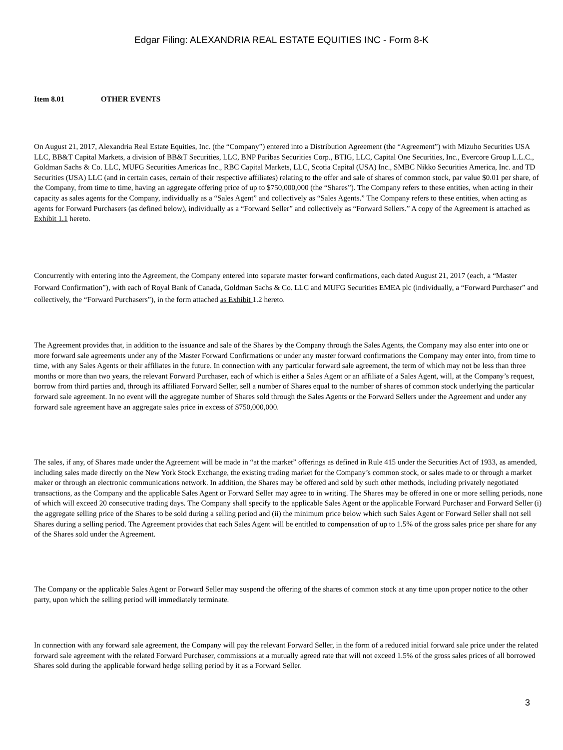Edgar Filing: ALEXANDRIA REAL ESTATE EQUITIES INC - Form 8-K
Item 8.01 OTHER EVENTS
On August 21, 2017, Alexandria Real Estate Equities, Inc. (the “Company”) entered into a Distribution Agreement (the “Agreement”) with Mizuho Securities USA LLC, BB&T Capital Markets, a division of BB&T Securities, LLC, BNP Paribas Securities Corp., BTIG, LLC, Capital One Securities, Inc., Evercore Group L.L.C., Goldman Sachs & Co. LLC, MUFG Securities Americas Inc., RBC Capital Markets, LLC, Scotia Capital (USA) Inc., SMBC Nikko Securities America, Inc. and TD Securities (USA) LLC (and in certain cases, certain of their respective affiliates) relating to the offer and sale of shares of common stock, par value $0.01 per share, of the Company, from time to time, having an aggregate offering price of up to $750,000,000 (the “Shares”). The Company refers to these entities, when acting in their capacity as sales agents for the Company, individually as a “Sales Agent” and collectively as “Sales Agents.” The Company refers to these entities, when acting as agents for Forward Purchasers (as defined below), individually as a “Forward Seller” and collectively as “Forward Sellers.” A copy of the Agreement is attached as Exhibit 1.1 hereto.
Concurrently with entering into the Agreement, the Company entered into separate master forward confirmations, each dated August 21, 2017 (each, a “Master Forward Confirmation”), with each of Royal Bank of Canada, Goldman Sachs & Co. LLC and MUFG Securities EMEA plc (individually, a “Forward Purchaser” and collectively, the “Forward Purchasers”), in the form attached as Exhibit 1.2 hereto.
The Agreement provides that, in addition to the issuance and sale of the Shares by the Company through the Sales Agents, the Company may also enter into one or more forward sale agreements under any of the Master Forward Confirmations or under any master forward confirmations the Company may enter into, from time to time, with any Sales Agents or their affiliates in the future. In connection with any particular forward sale agreement, the term of which may not be less than three months or more than two years, the relevant Forward Purchaser, each of which is either a Sales Agent or an affiliate of a Sales Agent, will, at the Company’s request, borrow from third parties and, through its affiliated Forward Seller, sell a number of Shares equal to the number of shares of common stock underlying the particular forward sale agreement. In no event will the aggregate number of Shares sold through the Sales Agents or the Forward Sellers under the Agreement and under any forward sale agreement have an aggregate sales price in excess of $750,000,000.
The sales, if any, of Shares made under the Agreement will be made in “at the market” offerings as defined in Rule 415 under the Securities Act of 1933, as amended, including sales made directly on the New York Stock Exchange, the existing trading market for the Company’s common stock, or sales made to or through a market maker or through an electronic communications network. In addition, the Shares may be offered and sold by such other methods, including privately negotiated transactions, as the Company and the applicable Sales Agent or Forward Seller may agree to in writing. The Shares may be offered in one or more selling periods, none of which will exceed 20 consecutive trading days. The Company shall specify to the applicable Sales Agent or the applicable Forward Purchaser and Forward Seller (i) the aggregate selling price of the Shares to be sold during a selling period and (ii) the minimum price below which such Sales Agent or Forward Seller shall not sell Shares during a selling period. The Agreement provides that each Sales Agent will be entitled to compensation of up to 1.5% of the gross sales price per share for any of the Shares sold under the Agreement.
The Company or the applicable Sales Agent or Forward Seller may suspend the offering of the shares of common stock at any time upon proper notice to the other party, upon which the selling period will immediately terminate.
In connection with any forward sale agreement, the Company will pay the relevant Forward Seller, in the form of a reduced initial forward sale price under the related forward sale agreement with the related Forward Purchaser, commissions at a mutually agreed rate that will not exceed 1.5% of the gross sales prices of all borrowed Shares sold during the applicable forward hedge selling period by it as a Forward Seller.
3